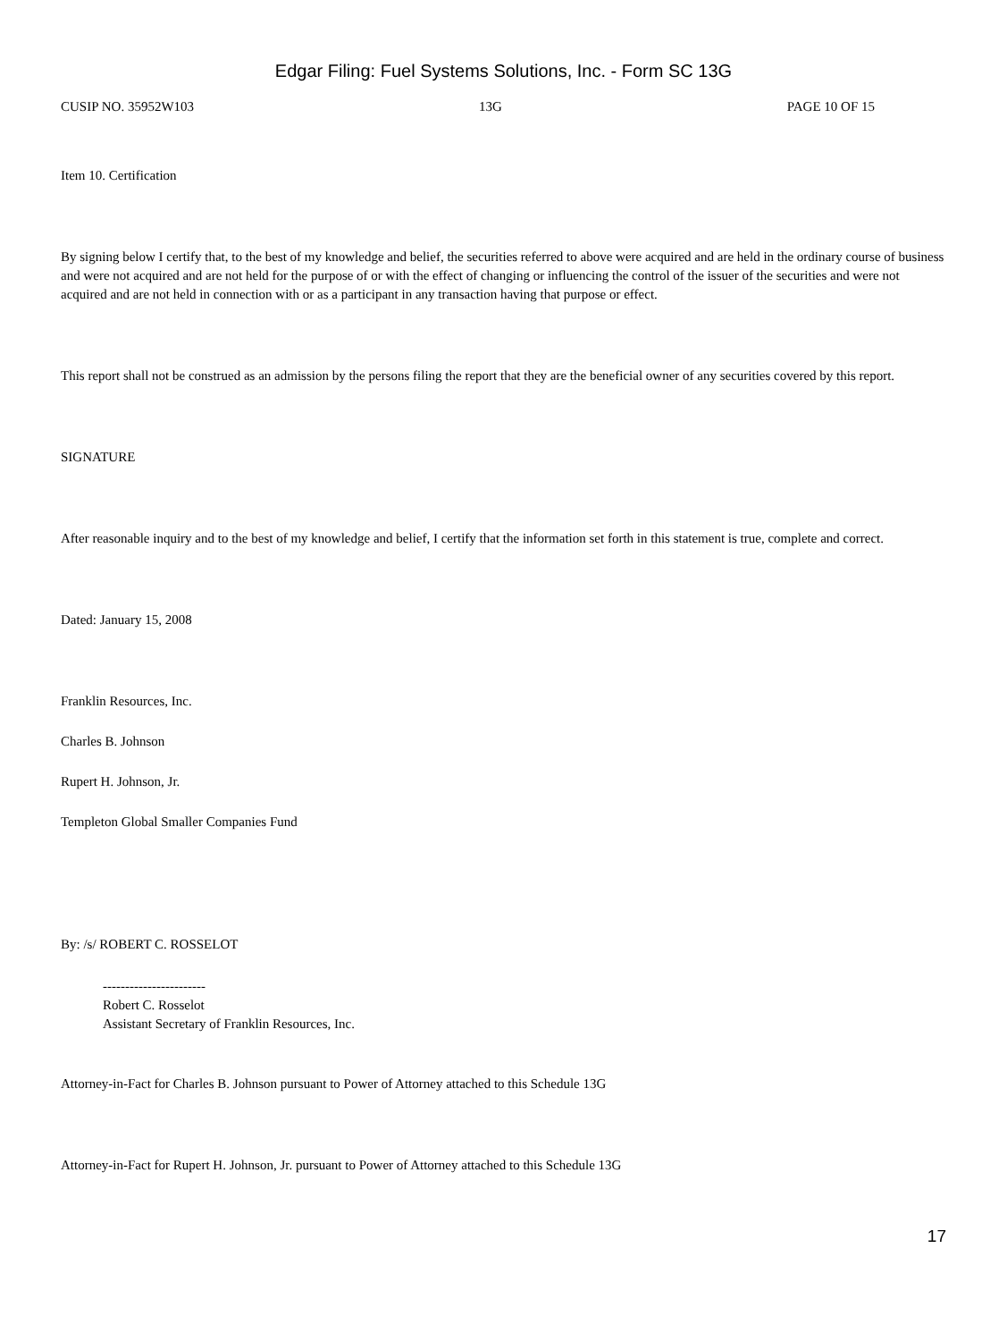Edgar Filing: Fuel Systems Solutions, Inc. - Form SC 13G
CUSIP NO. 35952W103 13G PAGE 10 OF 15
Item 10. Certification
By signing below I certify that, to the best of my knowledge and belief, the securities referred to above were acquired and are held in the ordinary course of business and were not acquired and are not held for the purpose of or with the effect of changing or influencing the control of the issuer of the securities and were not acquired and are not held in connection with or as a participant in any transaction having that purpose or effect.
This report shall not be construed as an admission by the persons filing the report that they are the beneficial owner of any securities covered by this report.
SIGNATURE
After reasonable inquiry and to the best of my knowledge and belief, I certify that the information set forth in this statement is true, complete and correct.
Dated: January 15, 2008
Franklin Resources, Inc.
Charles B. Johnson
Rupert H. Johnson, Jr.
Templeton Global Smaller Companies Fund
By: /s/ ROBERT C. ROSSELOT
-----------------------
Robert C. Rosselot
Assistant Secretary of Franklin Resources, Inc.
Attorney-in-Fact for Charles B. Johnson pursuant to Power of Attorney attached to this Schedule 13G
Attorney-in-Fact for Rupert H. Johnson, Jr. pursuant to Power of Attorney attached to this Schedule 13G
17